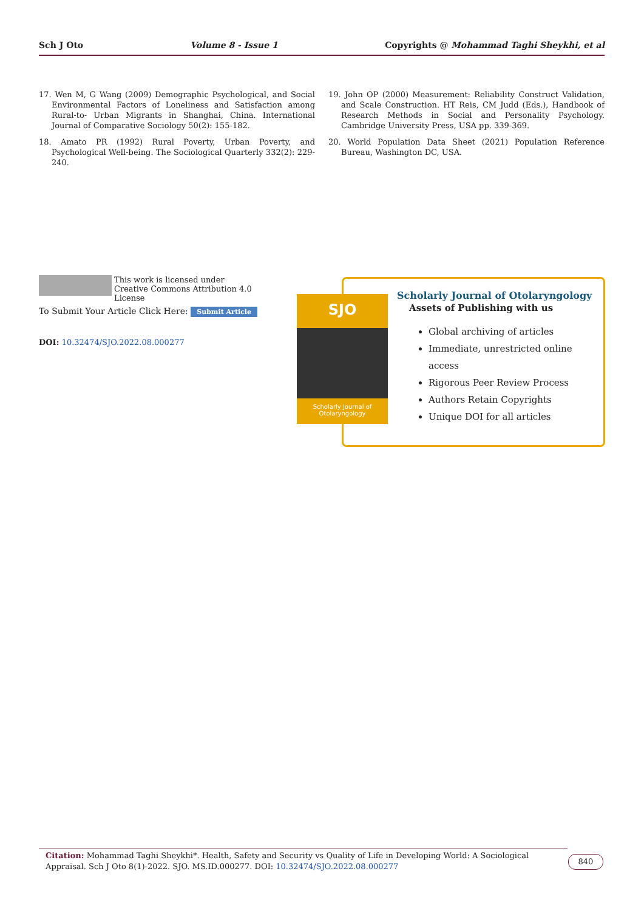Sch J Oto Volume 8 - Issue 1 Copyrights @ Mohammad Taghi Sheykhi, et al
17. Wen M, G Wang (2009) Demographic Psychological, and Social Environmental Factors of Loneliness and Satisfaction among Rural-to- Urban Migrants in Shanghai, China. International Journal of Comparative Sociology 50(2): 155-182.
18. Amato PR (1992) Rural Poverty, Urban Poverty, and Psychological Well-being. The Sociological Quarterly 332(2): 229-240.
19. John OP (2000) Measurement: Reliability Construct Validation, and Scale Construction. HT Reis, CM Judd (Eds.), Handbook of Research Methods in Social and Personality Psychology. Cambridge University Press, USA pp. 339-369.
20. World Population Data Sheet (2021) Population Reference Bureau, Washington DC, USA.
This work is licensed under Creative Commons Attribution 4.0 License
To Submit Your Article Click Here: Submit Article
DOI: 10.32474/SJO.2022.08.000277
Scholarly Journal of Otolaryngology
Assets of Publishing with us
Global archiving of articles
Immediate, unrestricted online access
Rigorous Peer Review Process
Authors Retain Copyrights
Unique DOI for all articles
SJO
Scholarly Journal of Otolaryngology
Citation: Mohammad Taghi Sheykhi*. Health, Safety and Security vs Quality of Life in Developing World: A Sociological Appraisal. Sch J Oto 8(1)-2022. SJO. MS.ID.000277. DOI: 10.32474/SJO.2022.08.000277
840